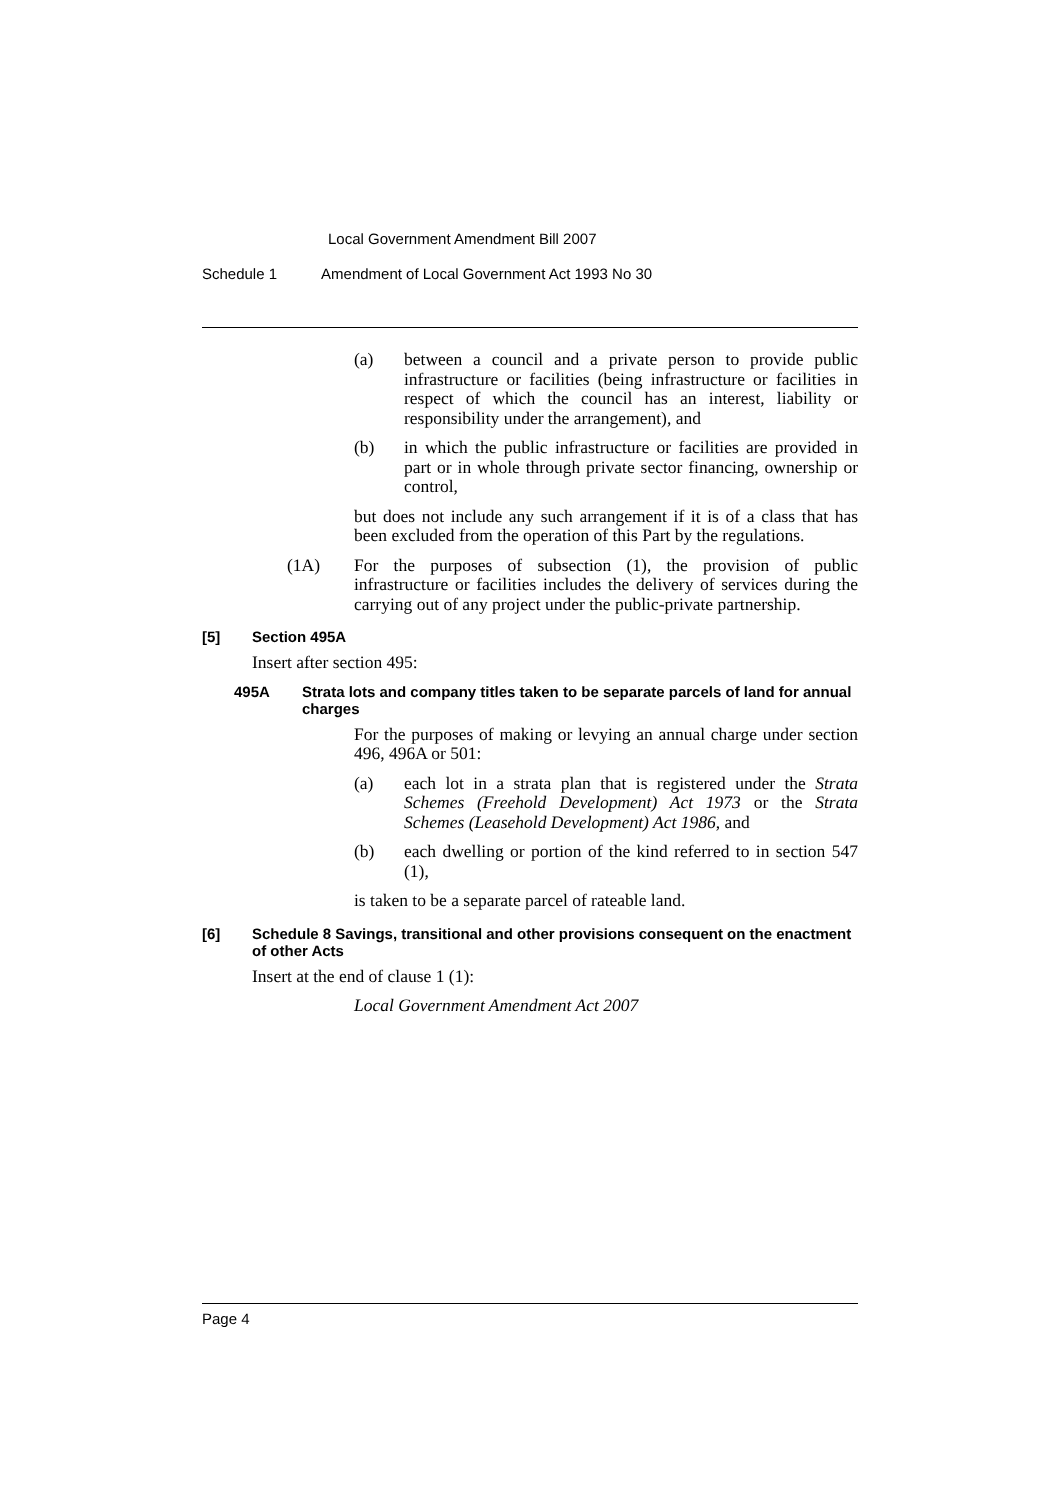Local Government Amendment Bill 2007
Schedule 1 Amendment of Local Government Act 1993 No 30
(a) between a council and a private person to provide public infrastructure or facilities (being infrastructure or facilities in respect of which the council has an interest, liability or responsibility under the arrangement), and
(b) in which the public infrastructure or facilities are provided in part or in whole through private sector financing, ownership or control,
but does not include any such arrangement if it is of a class that has been excluded from the operation of this Part by the regulations.
(1A) For the purposes of subsection (1), the provision of public infrastructure or facilities includes the delivery of services during the carrying out of any project under the public-private partnership.
[5] Section 495A
Insert after section 495:
495A Strata lots and company titles taken to be separate parcels of land for annual charges
For the purposes of making or levying an annual charge under section 496, 496A or 501:
(a) each lot in a strata plan that is registered under the Strata Schemes (Freehold Development) Act 1973 or the Strata Schemes (Leasehold Development) Act 1986, and
(b) each dwelling or portion of the kind referred to in section 547 (1),
is taken to be a separate parcel of rateable land.
[6] Schedule 8 Savings, transitional and other provisions consequent on the enactment of other Acts
Insert at the end of clause 1 (1):
Local Government Amendment Act 2007
Page 4